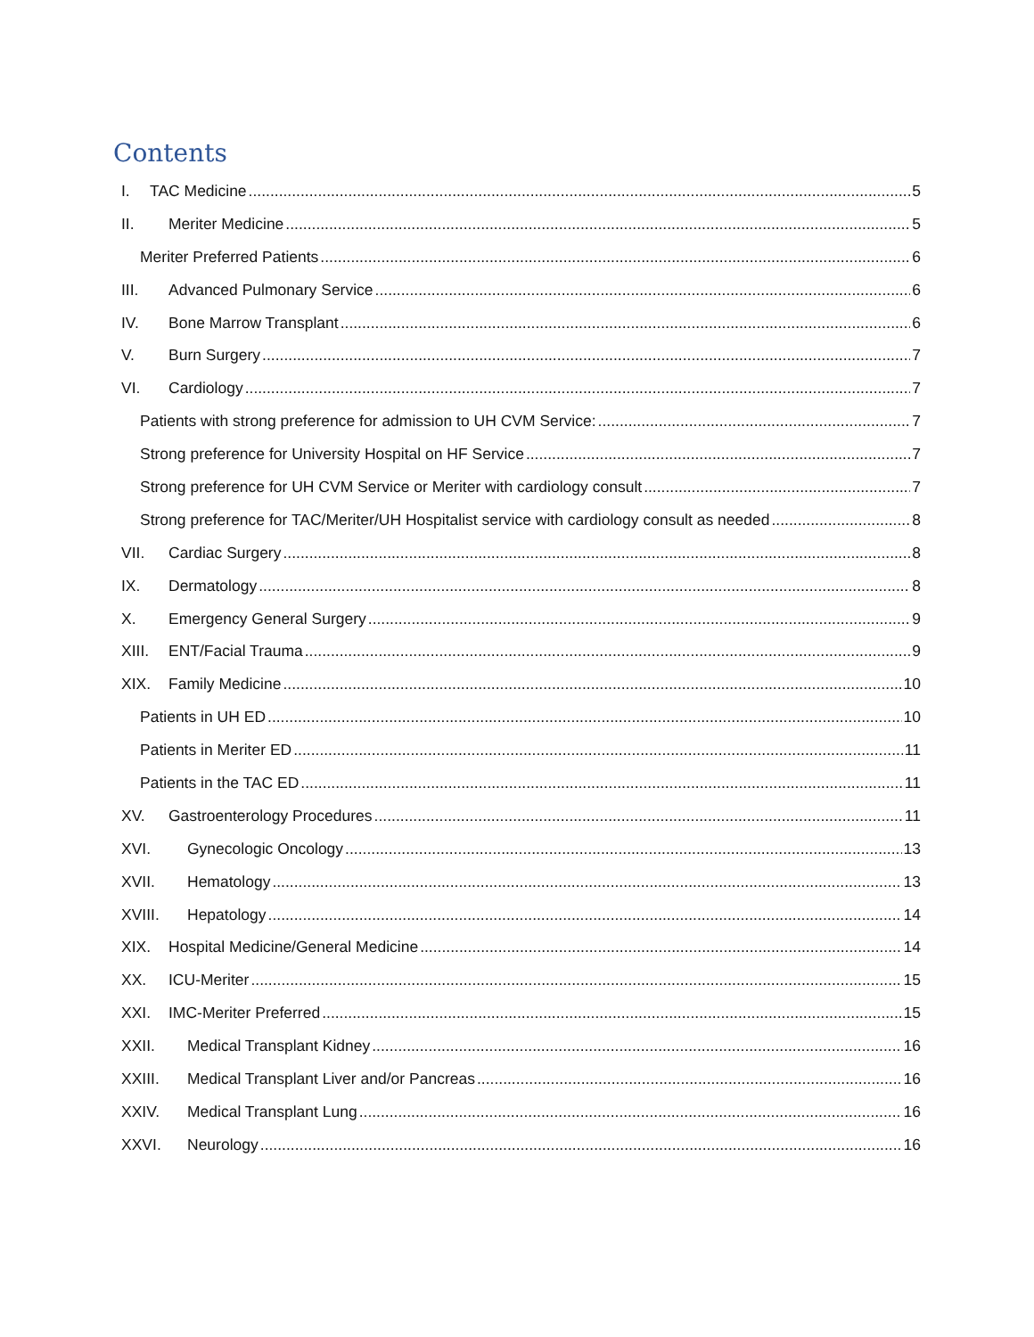Contents
I. TAC Medicine 5
II. Meriter Medicine 5
Meriter Preferred Patients 6
III. Advanced Pulmonary Service 6
IV. Bone Marrow Transplant 6
V. Burn Surgery 7
VI. Cardiology 7
Patients with strong preference for admission to UH CVM Service: 7
Strong preference for University Hospital on HF Service 7
Strong preference for UH CVM Service or Meriter with cardiology consult 7
Strong preference for TAC/Meriter/UH Hospitalist service with cardiology consult as needed 8
VII. Cardiac Surgery 8
IX. Dermatology 8
X. Emergency General Surgery 9
XIII. ENT/Facial Trauma 9
XIX. Family Medicine 10
Patients in UH ED 10
Patients in Meriter ED 11
Patients in the TAC ED 11
XV. Gastroenterology Procedures 11
XVI. Gynecologic Oncology 13
XVII. Hematology 13
XVIII. Hepatology 14
XIX. Hospital Medicine/General Medicine 14
XX. ICU-Meriter 15
XXI. IMC-Meriter Preferred 15
XXII. Medical Transplant Kidney 16
XXIII. Medical Transplant Liver and/or Pancreas 16
XXIV. Medical Transplant Lung 16
XXVI. Neurology 16